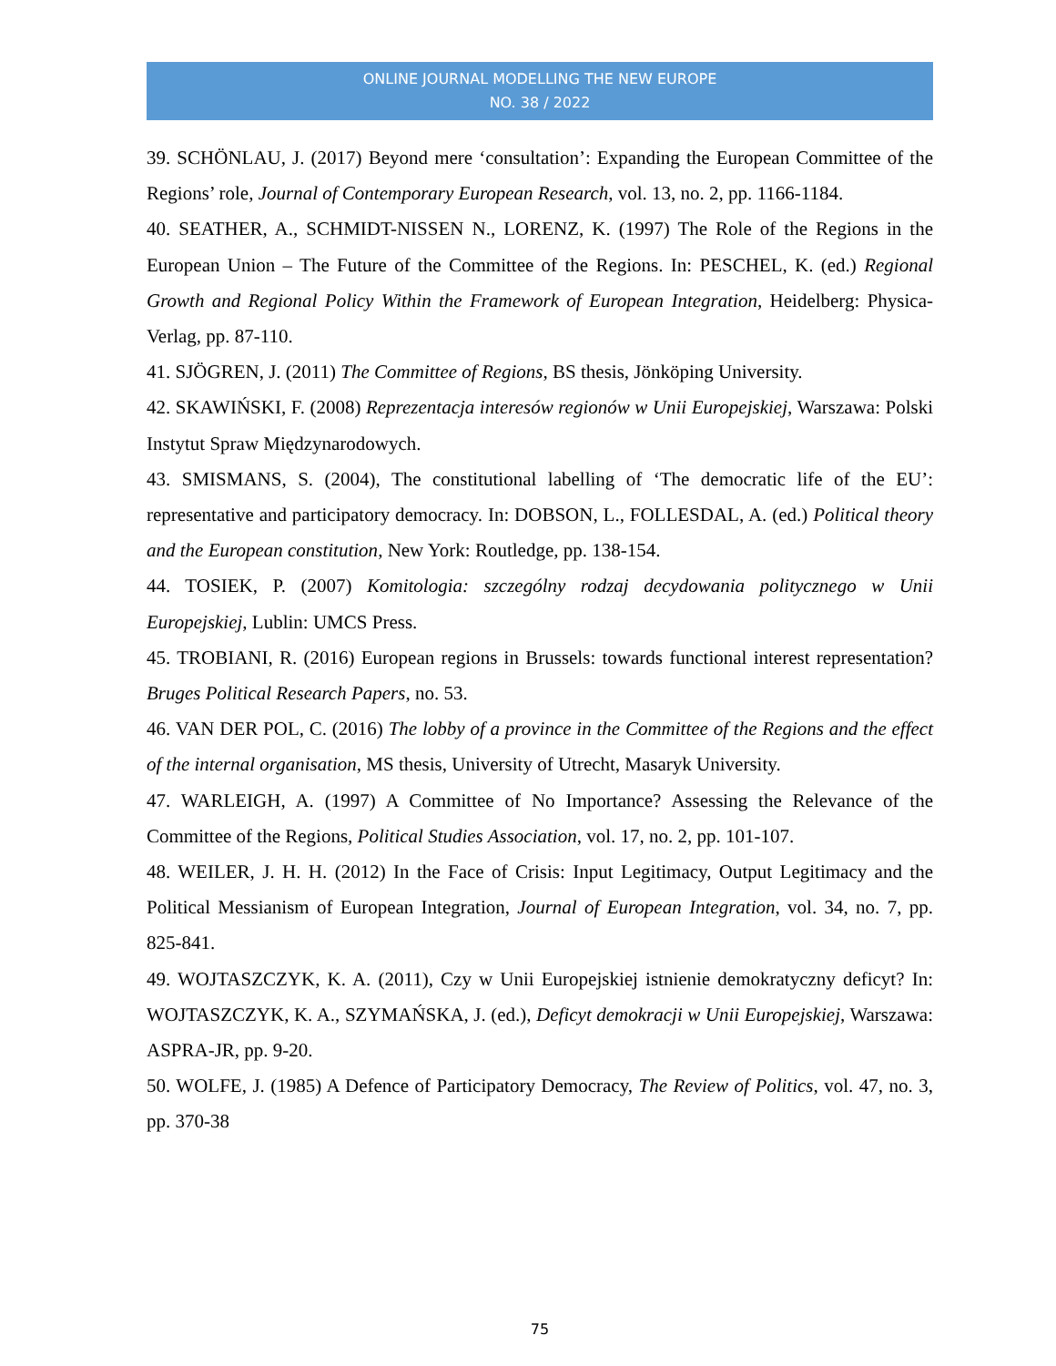ONLINE JOURNAL MODELLING THE NEW EUROPE
NO. 38 / 2022
39. SCHÖNLAU, J. (2017) Beyond mere ‘consultation’: Expanding the European Committee of the Regions’ role, Journal of Contemporary European Research, vol. 13, no. 2, pp. 1166-1184.
40. SEATHER, A., SCHMIDT-NISSEN N., LORENZ, K. (1997) The Role of the Regions in the European Union – The Future of the Committee of the Regions. In: PESCHEL, K. (ed.) Regional Growth and Regional Policy Within the Framework of European Integration, Heidelberg: Physica-Verlag, pp. 87-110.
41. SJÖGREN, J. (2011) The Committee of Regions, BS thesis, Jönköping University.
42. SKAWIŃSKI, F. (2008) Reprezentacja interesów regionów w Unii Europejskiej, Warszawa: Polski Instytut Spraw Międzynarodowych.
43. SMISMANS, S. (2004), The constitutional labelling of ‘The democratic life of the EU’: representative and participatory democracy. In: DOBSON, L., FOLLESDAL, A. (ed.) Political theory and the European constitution, New York: Routledge, pp. 138-154.
44. TOSIEK, P. (2007) Komitologia: szczególny rodzaj decydowania politycznego w Unii Europejskiej, Lublin: UMCS Press.
45. TROBIANI, R. (2016) European regions in Brussels: towards functional interest representation? Bruges Political Research Papers, no. 53.
46. VAN DER POL, C. (2016) The lobby of a province in the Committee of the Regions and the effect of the internal organisation, MS thesis, University of Utrecht, Masaryk University.
47. WARLEIGH, A. (1997) A Committee of No Importance? Assessing the Relevance of the Committee of the Regions, Political Studies Association, vol. 17, no. 2, pp. 101-107.
48. WEILER, J. H. H. (2012) In the Face of Crisis: Input Legitimacy, Output Legitimacy and the Political Messianism of European Integration, Journal of European Integration, vol. 34, no. 7, pp. 825-841.
49. WOJTASZCZYK, K. A. (2011), Czy w Unii Europejskiej istnienie demokratyczny deficyt? In: WOJTASZCZYK, K. A., SZYMAŃSKA, J. (ed.), Deficyt demokracji w Unii Europejskiej, Warszawa: ASPRA-JR, pp. 9-20.
50. WOLFE, J. (1985) A Defence of Participatory Democracy, The Review of Politics, vol. 47, no. 3, pp. 370-38
75